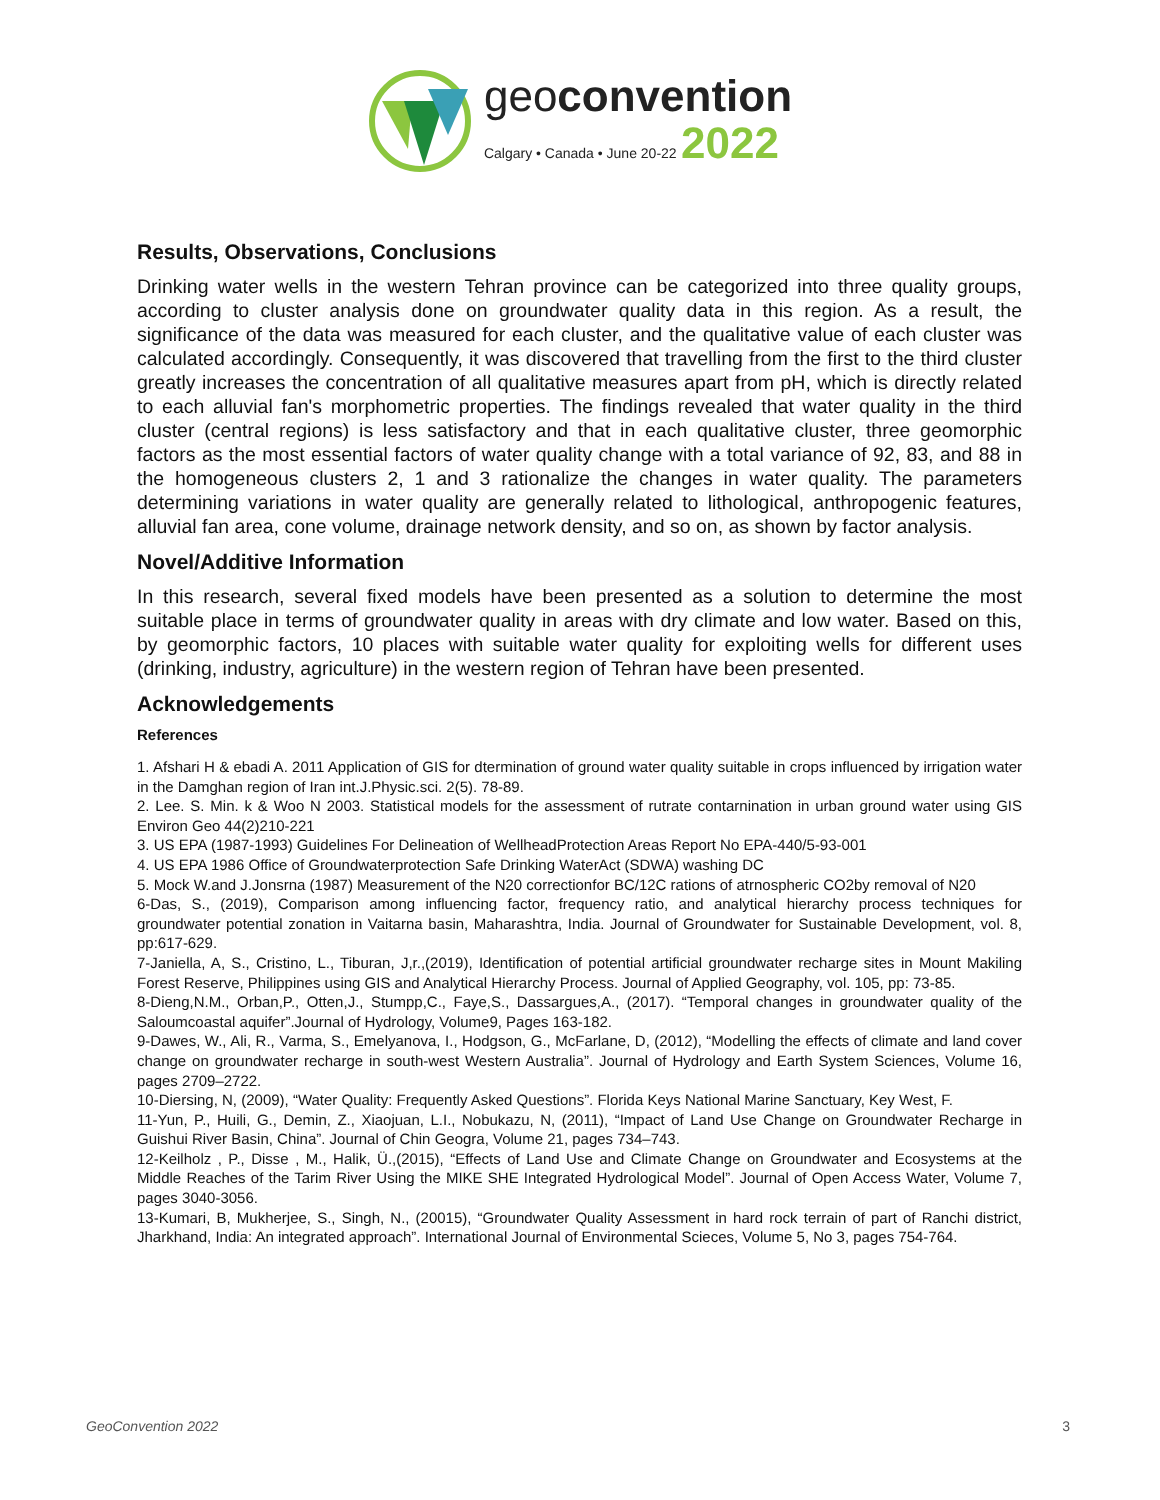geoconvention
Calgary • Canada • June 20-22 2022
Results, Observations, Conclusions
Drinking water wells in the western Tehran province can be categorized into three quality groups, according to cluster analysis done on groundwater quality data in this region. As a result, the significance of the data was measured for each cluster, and the qualitative value of each cluster was calculated accordingly. Consequently, it was discovered that travelling from the first to the third cluster greatly increases the concentration of all qualitative measures apart from pH, which is directly related to each alluvial fan's morphometric properties. The findings revealed that water quality in the third cluster (central regions) is less satisfactory and that in each qualitative cluster, three geomorphic factors as the most essential factors of water quality change with a total variance of 92, 83, and 88 in the homogeneous clusters 2, 1 and 3 rationalize the changes in water quality. The parameters determining variations in water quality are generally related to lithological, anthropogenic features, alluvial fan area, cone volume, drainage network density, and so on, as shown by factor analysis.
Novel/Additive Information
In this research, several fixed models have been presented as a solution to determine the most suitable place in terms of groundwater quality in areas with dry climate and low water. Based on this, by geomorphic factors, 10 places with suitable water quality for exploiting wells for different uses (drinking, industry, agriculture) in the western region of Tehran have been presented.
Acknowledgements
References
1. Afshari H & ebadi A. 2011 Application of GIS for dtermination of ground water quality suitable in crops influenced by irrigation water in the Damghan region of Iran int.J.Physic.sci. 2(5). 78-89.
2. Lee. S. Min. k & Woo N 2003. Statistical models for the assessment of rutrate contarnination in urban ground water using GIS Environ Geo 44(2)210-221
3. US EPA (1987-1993) Guidelines For Delineation of WellheadProtection Areas Report No EPA-440/5-93-001
4. US EPA 1986 Office of Groundwaterprotection Safe Drinking WaterAct (SDWA) washing DC
5. Mock W.and J.Jonsrna (1987) Measurement of the N20 correctionfor BC/12C rations of atrnospheric CO2by removal of N20
6-Das, S., (2019), Comparison among influencing factor, frequency ratio, and analytical hierarchy process techniques for groundwater potential zonation in Vaitarna basin, Maharashtra, India. Journal of Groundwater for Sustainable Development, vol. 8, pp:617-629.
7-Janiella, A, S., Cristino, L., Tiburan, J,r.,(2019), Identification of potential artificial groundwater recharge sites in Mount Makiling Forest Reserve, Philippines using GIS and Analytical Hierarchy Process. Journal of Applied Geography, vol. 105, pp: 73-85.
8-Dieng,N.M., Orban,P., Otten,J., Stumpp,C., Faye,S., Dassargues,A., (2017). “Temporal changes in groundwater quality of the Saloumcoastal aquifer”.Journal of Hydrology, Volume9, Pages 163-182.
9-Dawes, W., Ali, R., Varma, S., Emelyanova, I., Hodgson, G., McFarlane, D, (2012), “Modelling the effects of climate and land cover change on groundwater recharge in south-west Western Australia”. Journal of Hydrology and Earth System Sciences, Volume 16, pages 2709–2722.
10-Diersing, N, (2009), “Water Quality: Frequently Asked Questions”. Florida Keys National Marine Sanctuary, Key West, F.
11-Yun, P., Huili, G., Demin, Z., Xiaojuan, L.I., Nobukazu, N, (2011), “Impact of Land Use Change on Groundwater Recharge in Guishui River Basin, China”. Journal of Chin Geogra, Volume 21, pages 734–743.
12-Keilholz , P., Disse , M., Halik, Ü.,(2015), “Effects of Land Use and Climate Change on Groundwater and Ecosystems at the Middle Reaches of the Tarim River Using the MIKE SHE Integrated Hydrological Model”. Journal of Open Access Water, Volume 7, pages 3040-3056.
13-Kumari, B, Mukherjee, S., Singh, N., (20015), “Groundwater Quality Assessment in hard rock terrain of part of Ranchi district, Jharkhand, India: An integrated approach”. International Journal of Environmental Scieces, Volume 5, No 3, pages 754-764.
GeoConvention 2022 3